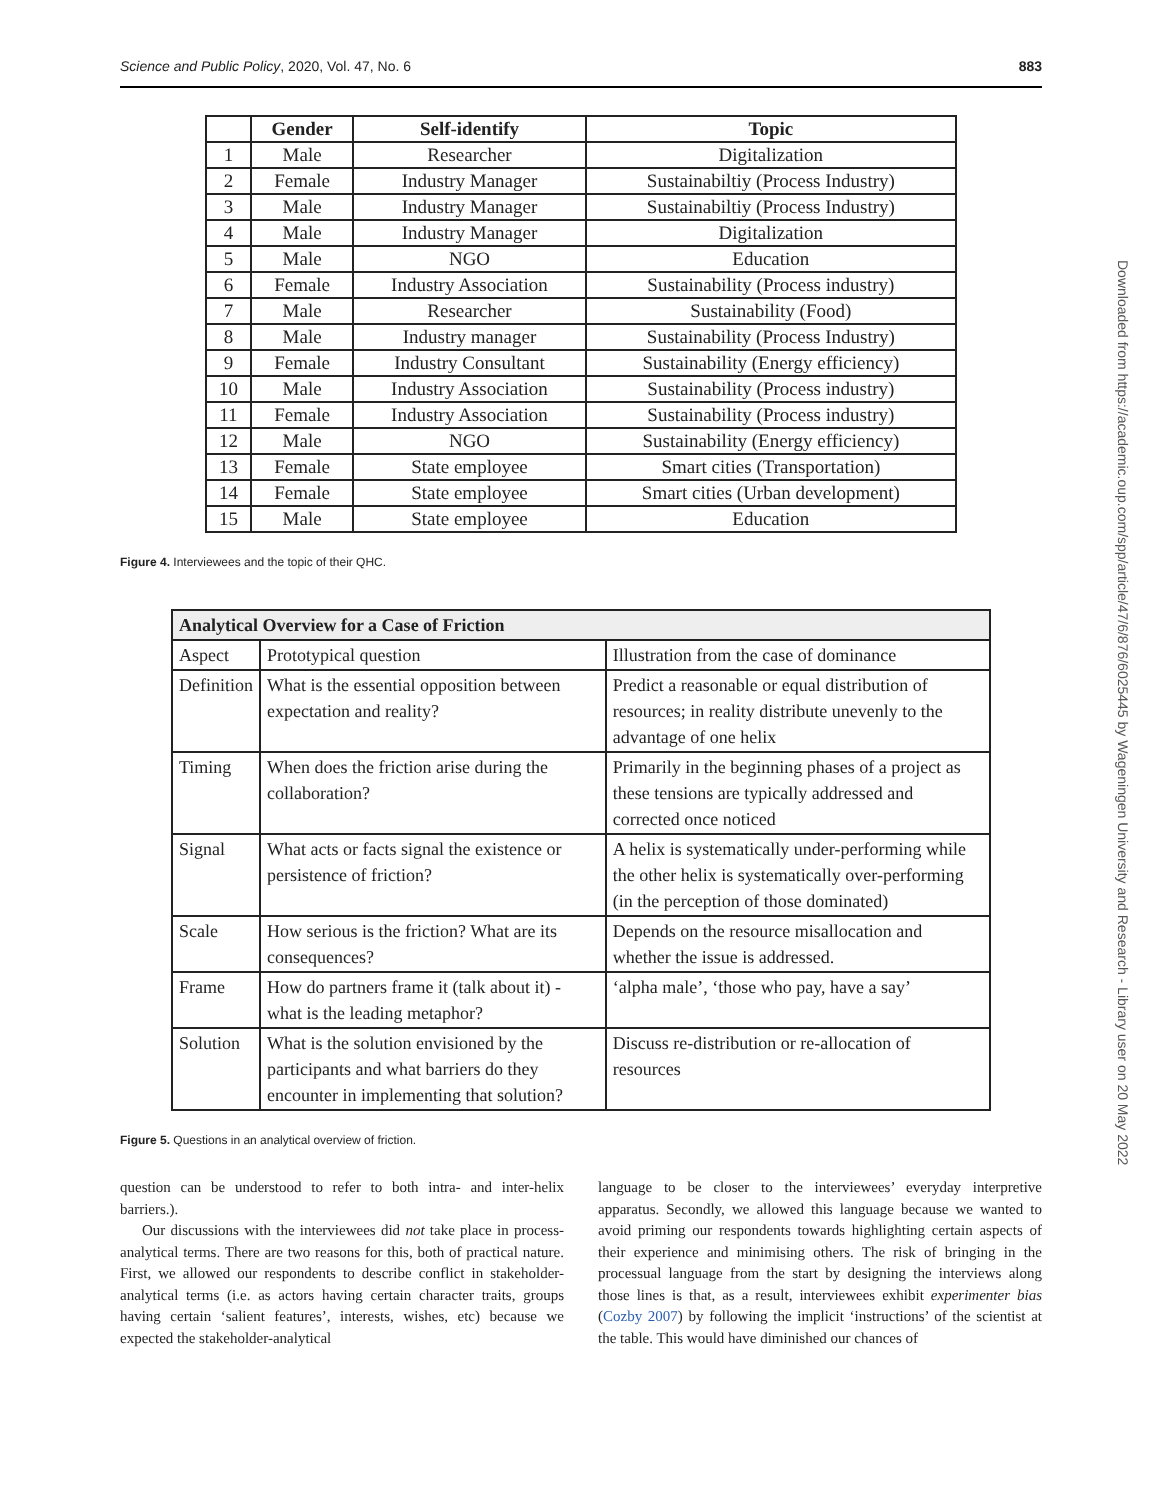Science and Public Policy, 2020, Vol. 47, No. 6 883
Downloaded from https://academic.oup.com/spp/article/47/6/876/6025445 by Wageningen University and Research - Library user on 20 May 2022
| | Gender | Self-identify | Topic |
| --- | --- | --- | --- |
| 1 | Male | Researcher | Digitalization |
| 2 | Female | Industry Manager | Sustainabiltiy (Process Industry) |
| 3 | Male | Industry Manager | Sustainabiltiy (Process Industry) |
| 4 | Male | Industry Manager | Digitalization |
| 5 | Male | NGO | Education |
| 6 | Female | Industry Association | Sustainability (Process industry) |
| 7 | Male | Researcher | Sustainability (Food) |
| 8 | Male | Industry manager | Sustainability (Process Industry) |
| 9 | Female | Industry Consultant | Sustainability (Energy efficiency) |
| 10 | Male | Industry Association | Sustainability (Process industry) |
| 11 | Female | Industry Association | Sustainability (Process industry) |
| 12 | Male | NGO | Sustainability (Energy efficiency) |
| 13 | Female | State employee | Smart cities (Transportation) |
| 14 | Female | State employee | Smart cities (Urban development) |
| 15 | Male | State employee | Education |
Figure 4. Interviewees and the topic of their QHC.
| Analytical Overview for a Case of Friction | | |
| Aspect | Prototypical question | Illustration from the case of dominance |
| Definition | What is the essential opposition between expectation and reality? | Predict a reasonable or equal distribution of resources; in reality distribute unevenly to the advantage of one helix |
| Timing | When does the friction arise during the collaboration? | Primarily in the beginning phases of a project as these tensions are typically addressed and corrected once noticed |
| Signal | What acts or facts signal the existence or persistence of friction? | A helix is systematically under-performing while the other helix is systematically over-performing (in the perception of those dominated) |
| Scale | How serious is the friction? What are its consequences? | Depends on the resource misallocation and whether the issue is addressed. |
| Frame | How do partners frame it (talk about it) - what is the leading metaphor? | ‘alpha male’, ‘those who pay, have a say’ |
| Solution | What is the solution envisioned by the participants and what barriers do they encounter in implementing that solution? | Discuss re-distribution or re-allocation of resources |
Figure 5. Questions in an analytical overview of friction.
question can be understood to refer to both intra- and inter-helix barriers.).
Our discussions with the interviewees did not take place in process-analytical terms. There are two reasons for this, both of practical nature. First, we allowed our respondents to describe conflict in stakeholder-analytical terms (i.e. as actors having certain character traits, groups having certain ‘salient features’, interests, wishes, etc) because we expected the stakeholder-analytical
language to be closer to the interviewees’ everyday interpretive apparatus. Secondly, we allowed this language because we wanted to avoid priming our respondents towards highlighting certain aspects of their experience and minimising others. The risk of bringing in the processual language from the start by designing the interviews along those lines is that, as a result, interviewees exhibit experimenter bias (Cozby 2007) by following the implicit ‘instructions’ of the scientist at the table. This would have diminished our chances of